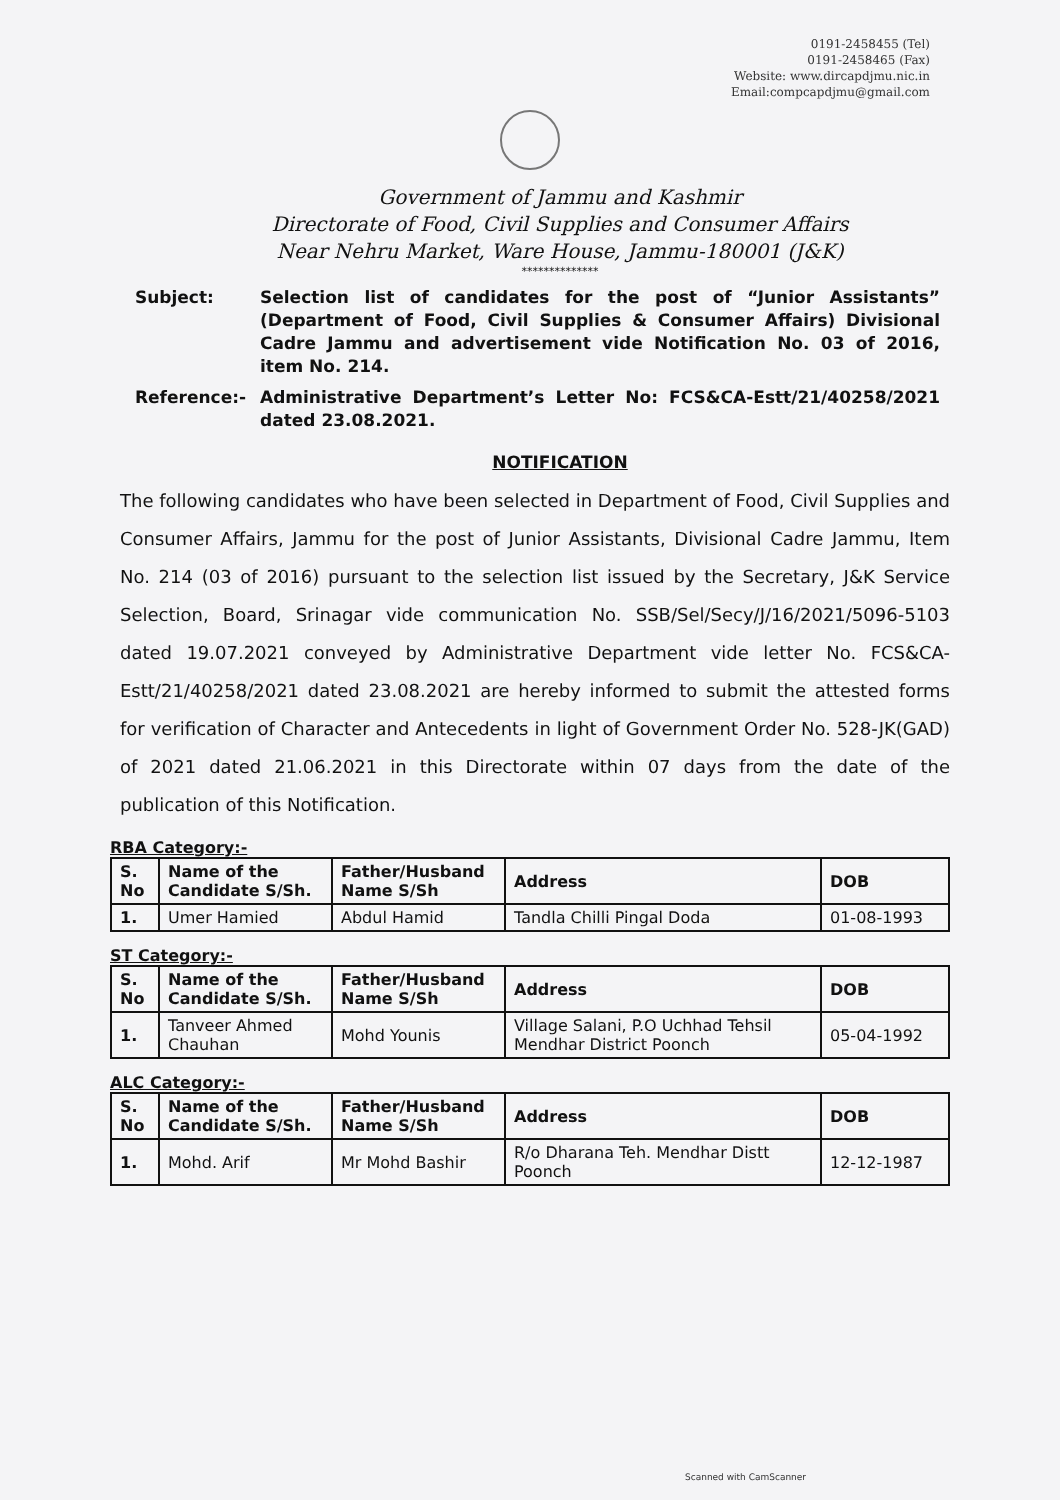0191-2458455 (Tel)
0191-2458465 (Fax)
Website: www.dircapdjmu.nic.in
Email:compcapdjmu@gmail.com
Government of Jammu and Kashmir
Directorate of Food, Civil Supplies and Consumer Affairs
Near Nehru Market, Ware House, Jammu-180001 (J&K)
**************
Subject: Selection list of candidates for the post of “Junior Assistants” (Department of Food, Civil Supplies & Consumer Affairs) Divisional Cadre Jammu and advertisement vide Notification No. 03 of 2016, item No. 214.
Reference:- Administrative Department’s Letter No: FCS&CA-Estt/21/40258/2021 dated 23.08.2021.
NOTIFICATION
The following candidates who have been selected in Department of Food, Civil Supplies and Consumer Affairs, Jammu for the post of Junior Assistants, Divisional Cadre Jammu, Item No. 214 (03 of 2016) pursuant to the selection list issued by the Secretary, J&K Service Selection, Board, Srinagar vide communication No. SSB/Sel/Secy/J/16/2021/5096-5103 dated 19.07.2021 conveyed by Administrative Department vide letter No. FCS&CA-Estt/21/40258/2021 dated 23.08.2021 are hereby informed to submit the attested forms for verification of Character and Antecedents in light of Government Order No. 528-JK(GAD) of 2021 dated 21.06.2021 in this Directorate within 07 days from the date of the publication of this Notification.
RBA Category:-
| S. No | Name of the Candidate S/Sh. | Father/Husband Name S/Sh | Address | DOB |
| --- | --- | --- | --- | --- |
| 1. | Umer Hamied | Abdul Hamid | Tandla Chilli Pingal Doda | 01-08-1993 |
ST Category:-
| S. No | Name of the Candidate S/Sh. | Father/Husband Name S/Sh | Address | DOB |
| --- | --- | --- | --- | --- |
| 1. | Tanveer Ahmed Chauhan | Mohd Younis | Village Salani, P.O Uchhad Tehsil Mendhar District Poonch | 05-04-1992 |
ALC Category:-
| S. No | Name of the Candidate S/Sh. | Father/Husband Name S/Sh | Address | DOB |
| --- | --- | --- | --- | --- |
| 1. | Mohd. Arif | Mr Mohd Bashir | R/o Dharana Teh. Mendhar Distt Poonch | 12-12-1987 |
Scanned with CamScanner